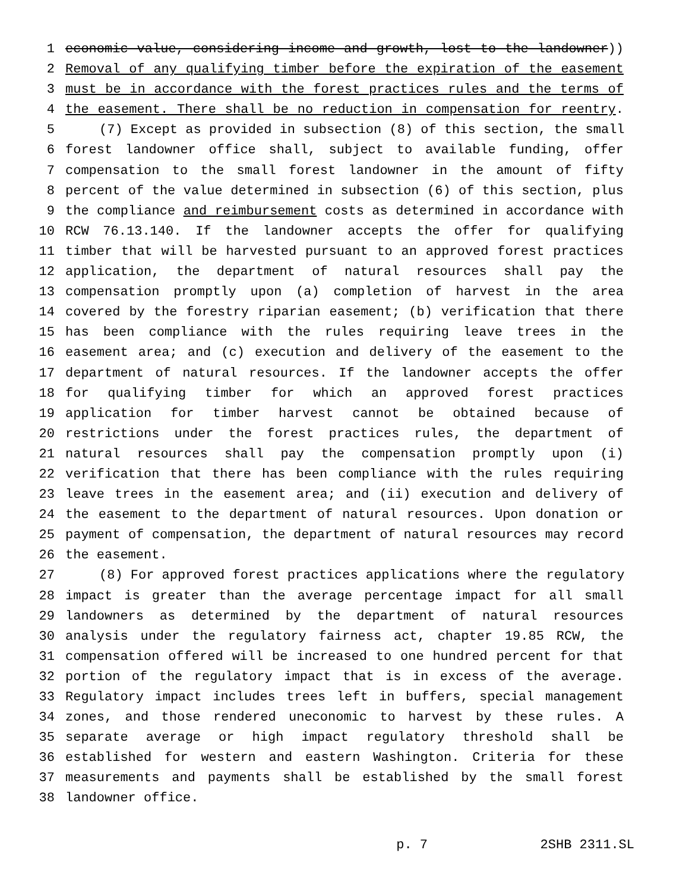1 economic value, considering income and growth, lost to the landowner))
2 Removal of any qualifying timber before the expiration of the easement
3 must be in accordance with the forest practices rules and the terms of
4 the easement. There shall be no reduction in compensation for reentry.
5 (7) Except as provided in subsection (8) of this section, the small
6 forest landowner office shall, subject to available funding, offer
7 compensation to the small forest landowner in the amount of fifty
8 percent of the value determined in subsection (6) of this section, plus
9 the compliance and reimbursement costs as determined in accordance with
10 RCW 76.13.140. If the landowner accepts the offer for qualifying
11 timber that will be harvested pursuant to an approved forest practices
12 application, the department of natural resources shall pay the
13 compensation promptly upon (a) completion of harvest in the area
14 covered by the forestry riparian easement; (b) verification that there
15 has been compliance with the rules requiring leave trees in the
16 easement area; and (c) execution and delivery of the easement to the
17 department of natural resources. If the landowner accepts the offer
18 for qualifying timber for which an approved forest practices
19 application for timber harvest cannot be obtained because of
20 restrictions under the forest practices rules, the department of
21 natural resources shall pay the compensation promptly upon (i)
22 verification that there has been compliance with the rules requiring
23 leave trees in the easement area; and (ii) execution and delivery of
24 the easement to the department of natural resources. Upon donation or
25 payment of compensation, the department of natural resources may record
26 the easement.
27 (8) For approved forest practices applications where the regulatory
28 impact is greater than the average percentage impact for all small
29 landowners as determined by the department of natural resources
30 analysis under the regulatory fairness act, chapter 19.85 RCW, the
31 compensation offered will be increased to one hundred percent for that
32 portion of the regulatory impact that is in excess of the average.
33 Regulatory impact includes trees left in buffers, special management
34 zones, and those rendered uneconomic to harvest by these rules. A
35 separate average or high impact regulatory threshold shall be
36 established for western and eastern Washington. Criteria for these
37 measurements and payments shall be established by the small forest
38 landowner office.
p. 7 2SHB 2311.SL